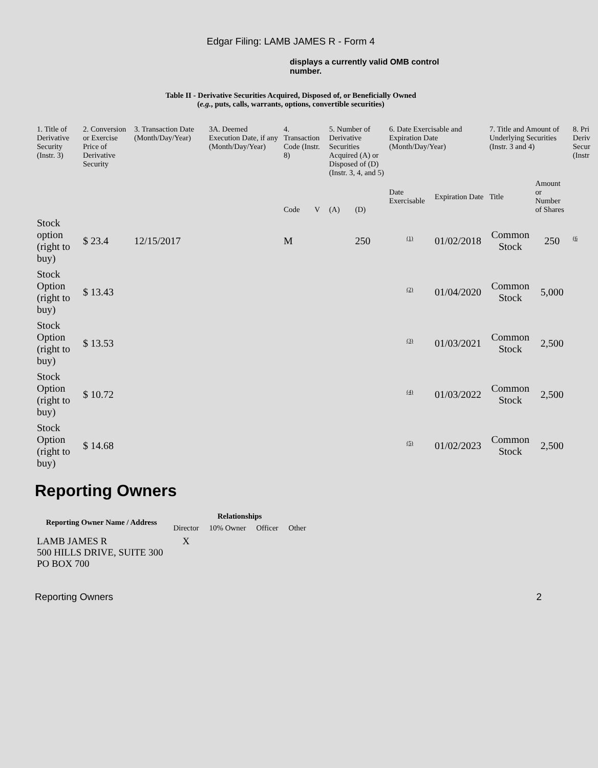Edgar Filing: LAMB JAMES R - Form 4
displays a currently valid OMB control number.
Table II - Derivative Securities Acquired, Disposed of, or Beneficially Owned
(e.g., puts, calls, warrants, options, convertible securities)
| 1. Title of Derivative Security (Instr. 3) | 2. Conversion or Exercise Price of Derivative Security | 3. Transaction Date (Month/Day/Year) | 3A. Deemed Execution Date, if any (Month/Day/Year) | 4. Transaction Code (Instr. 8) | | 5. Number of Derivative Securities Acquired (A) or Disposed of (D) (Instr. 3, 4, and 5) | | 6. Date Exercisable and Expiration Date (Month/Day/Year) | | 7. Title and Amount of Underlying Securities (Instr. 3 and 4) | | 8. Pri Deriv Secur (Instr |
| | | | | Code | V | (A) | (D) | Date Exercisable | Expiration Date | Title | Amount or Number of Shares | |
| Stock option (right to buy) | $ 23.4 | 12/15/2017 | | M | | | 250 | <sup>(1)</sup> | 01/02/2018 | Common Stock | 250 | <sup>(6</sup> |
| Stock Option (right to buy) | $ 13.43 | | | | | | | <sup>(2)</sup> | 01/04/2020 | Common Stock | 5,000 | |
| Stock Option (right to buy) | $ 13.53 | | | | | | | <sup>(3)</sup> | 01/03/2021 | Common Stock | 2,500 | |
| Stock Option (right to buy) | $ 10.72 | | | | | | | <sup>(4)</sup> | 01/03/2022 | Common Stock | 2,500 | |
| Stock Option (right to buy) | $ 14.68 | | | | | | | <sup>(5)</sup> | 01/02/2023 | Common Stock | 2,500 | |
Reporting Owners
| Reporting Owner Name / Address | Relationships | | | |
| --- | --- | --- | --- | --- |
| | Director | 10% Owner | Officer | Other |
| LAMB JAMES R 500 HILLS DRIVE, SUITE 300 PO BOX 700 | X | | | |
Reporting Owners 2